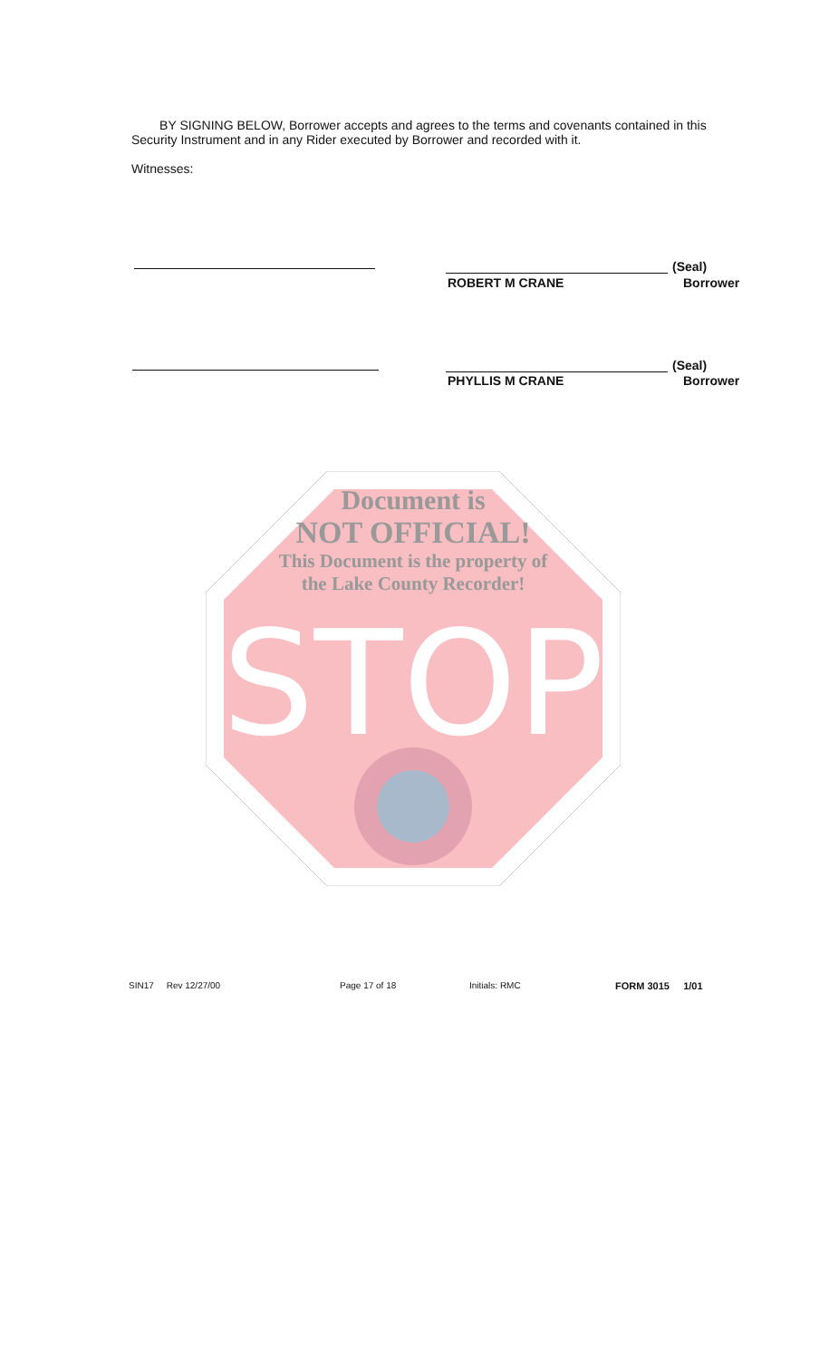BY SIGNING BELOW, Borrower accepts and agrees to the terms and covenants contained in this Security Instrument and in any Rider executed by Borrower and recorded with it.
Witnesses:
(Seal)
ROBERT M CRANE Borrower
(Seal)
PHYLLIS M CRANE Borrower
STOP
Document is
NOT OFFICIAL!
This Document is the property of
the Lake County Recorder!
SIN17 Rev 12/27/00 Page 17 of 18 Initials: RMC FORM 3015 1/01